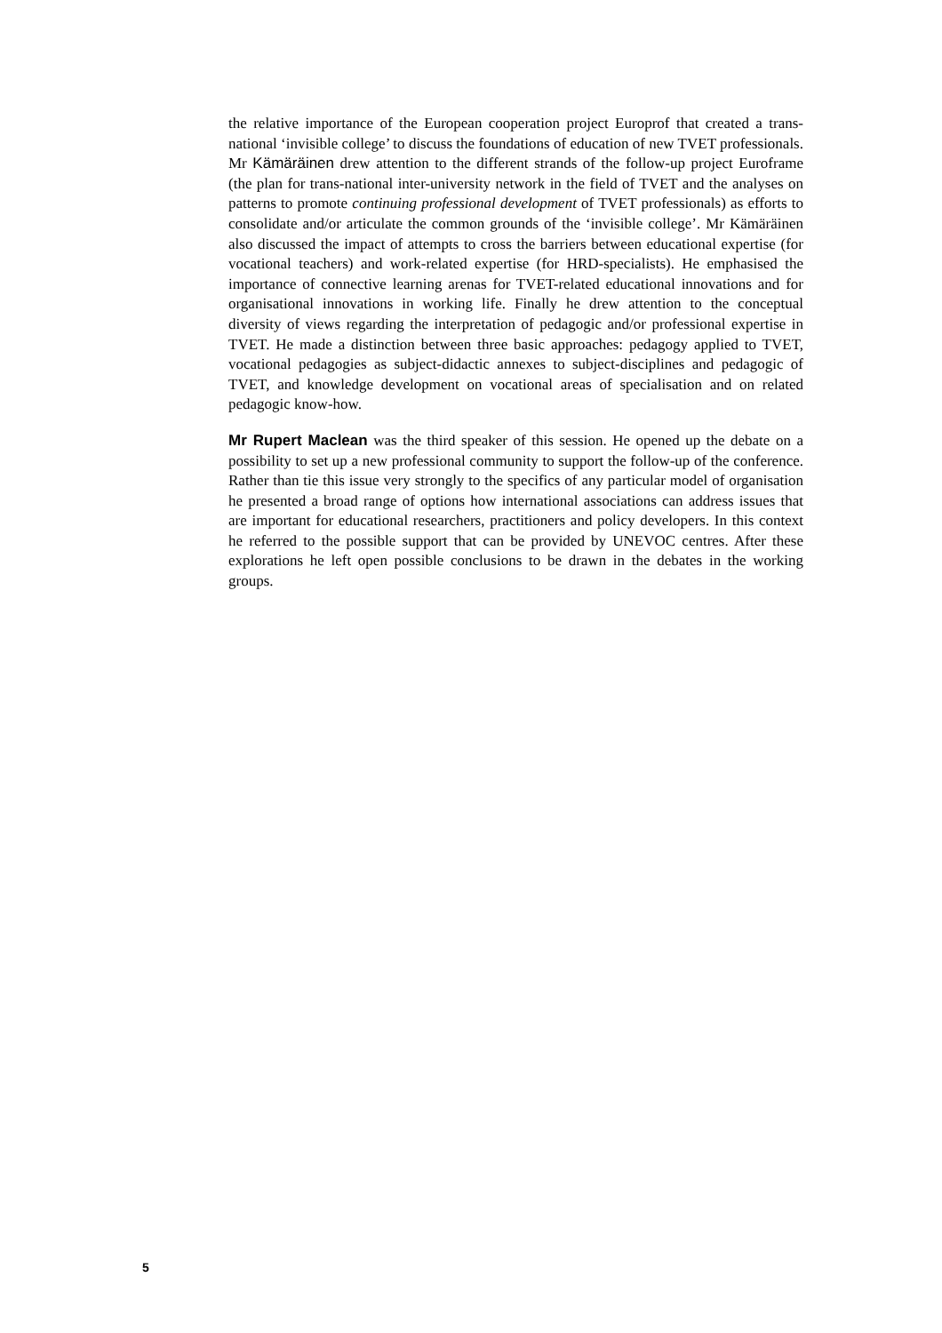the relative importance of the European cooperation project Europrof that created a trans-national ‘invisible college’ to discuss the foundations of education of new TVET professionals. Mr Kämäräinen drew attention to the different strands of the follow-up project Euroframe (the plan for trans-national inter-university network in the field of TVET and the analyses on patterns to promote continuing professional development of TVET professionals) as efforts to consolidate and/or articulate the common grounds of the ‘invisible college’. Mr Kämäräinen also discussed the impact of attempts to cross the barriers between educational expertise (for vocational teachers) and work-related expertise (for HRD-specialists). He emphasised the importance of connective learning arenas for TVET-related educational innovations and for organisational innovations in working life. Finally he drew attention to the conceptual diversity of views regarding the interpretation of pedagogic and/or professional expertise in TVET. He made a distinction between three basic approaches: pedagogy applied to TVET, vocational pedagogies as subject-didactic annexes to subject-disciplines and pedagogic of TVET, and knowledge development on vocational areas of specialisation and on related pedagogic know-how.
Mr Rupert Maclean was the third speaker of this session. He opened up the debate on a possibility to set up a new professional community to support the follow-up of the conference. Rather than tie this issue very strongly to the specifics of any particular model of organisation he presented a broad range of options how international associations can address issues that are important for educational researchers, practitioners and policy developers. In this context he referred to the possible support that can be provided by UNEVOC centres. After these explorations he left open possible conclusions to be drawn in the debates in the working groups.
5